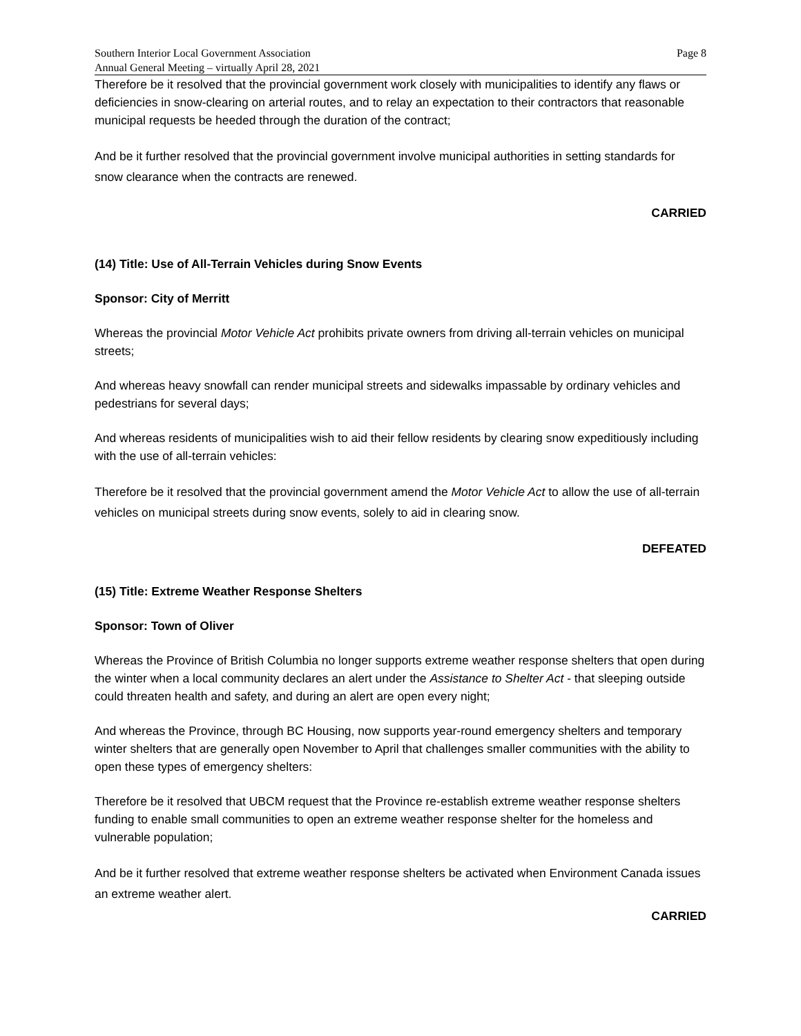Southern Interior Local Government Association
Annual General Meeting – virtually April 28, 2021
Page 8
Therefore be it resolved that the provincial government work closely with municipalities to identify any flaws or deficiencies in snow-clearing on arterial routes, and to relay an expectation to their contractors that reasonable municipal requests be heeded through the duration of the contract;
And be it further resolved that the provincial government involve municipal authorities in setting standards for snow clearance when the contracts are renewed.
CARRIED
(14) Title: Use of All-Terrain Vehicles during Snow Events
Sponsor: City of Merritt
Whereas the provincial Motor Vehicle Act prohibits private owners from driving all-terrain vehicles on municipal streets;
And whereas heavy snowfall can render municipal streets and sidewalks impassable by ordinary vehicles and pedestrians for several days;
And whereas residents of municipalities wish to aid their fellow residents by clearing snow expeditiously including with the use of all-terrain vehicles:
Therefore be it resolved that the provincial government amend the Motor Vehicle Act to allow the use of all-terrain vehicles on municipal streets during snow events, solely to aid in clearing snow.
DEFEATED
(15) Title: Extreme Weather Response Shelters
Sponsor: Town of Oliver
Whereas the Province of British Columbia no longer supports extreme weather response shelters that open during the winter when a local community declares an alert under the Assistance to Shelter Act - that sleeping outside could threaten health and safety, and during an alert are open every night;
And whereas the Province, through BC Housing, now supports year-round emergency shelters and temporary winter shelters that are generally open November to April that challenges smaller communities with the ability to open these types of emergency shelters:
Therefore be it resolved that UBCM request that the Province re-establish extreme weather response shelters funding to enable small communities to open an extreme weather response shelter for the homeless and vulnerable population;
And be it further resolved that extreme weather response shelters be activated when Environment Canada issues an extreme weather alert.
CARRIED